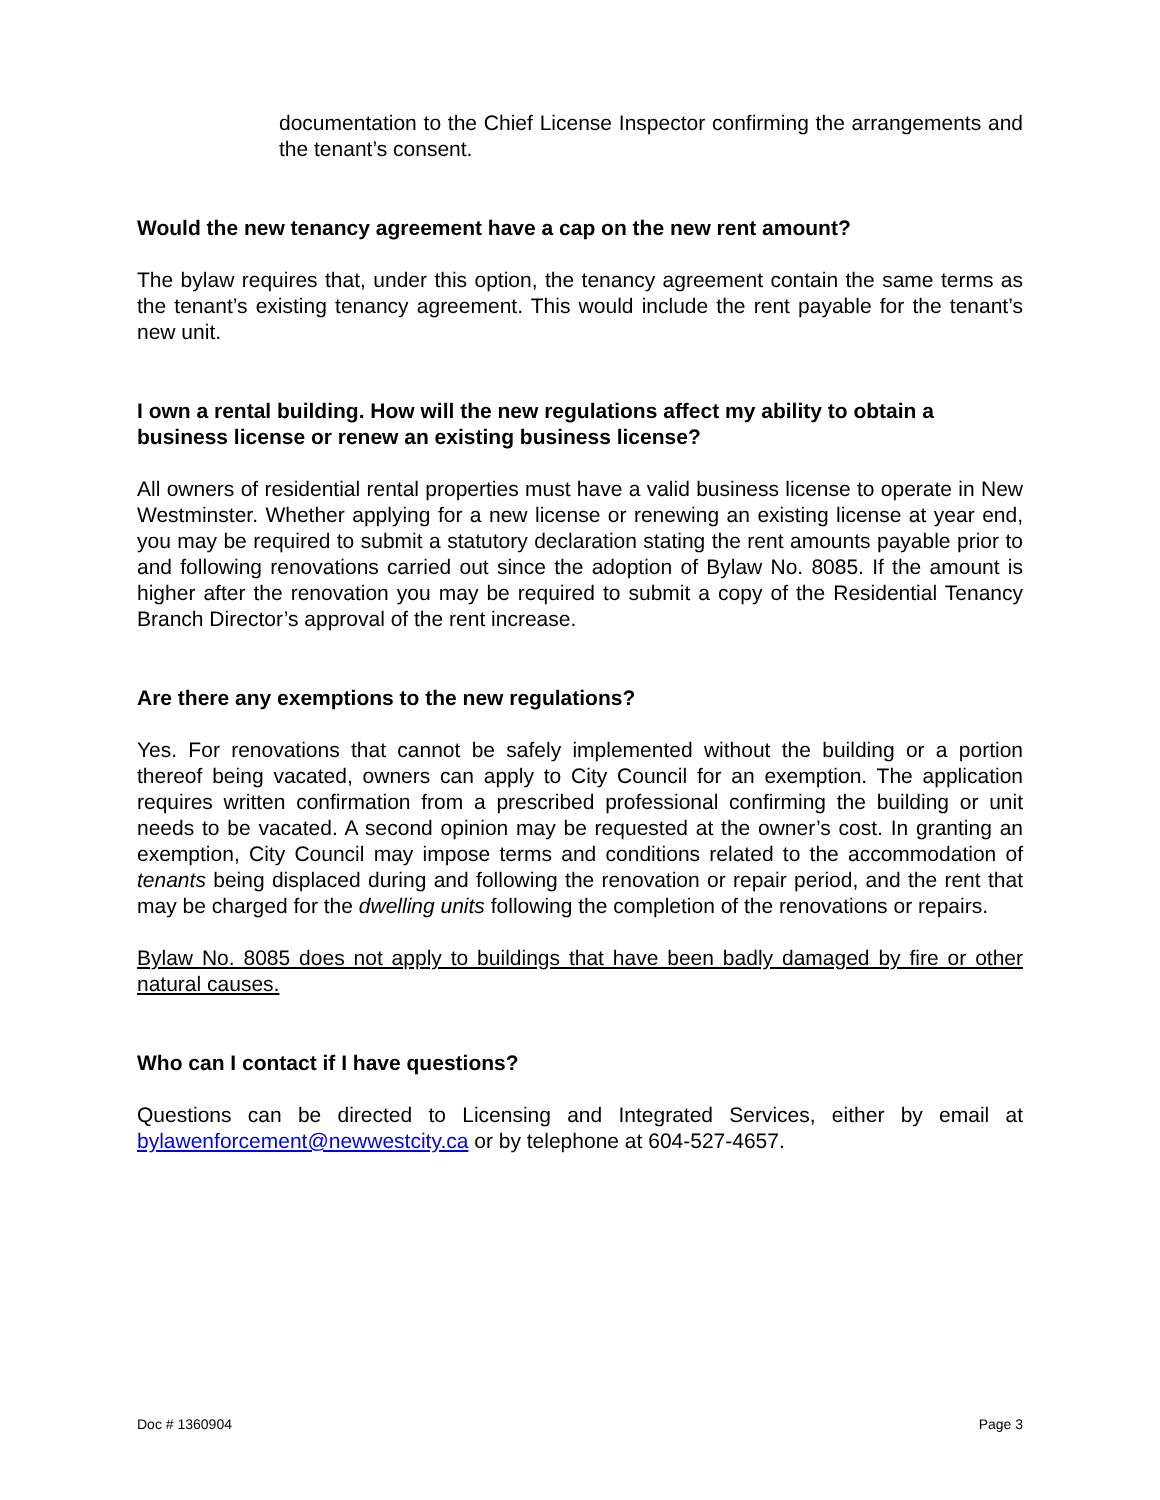documentation to the Chief License Inspector confirming the arrangements and the tenant’s consent.
Would the new tenancy agreement have a cap on the new rent amount?
The bylaw requires that, under this option, the tenancy agreement contain the same terms as the tenant’s existing tenancy agreement. This would include the rent payable for the tenant’s new unit.
I own a rental building. How will the new regulations affect my ability to obtain a business license or renew an existing business license?
All owners of residential rental properties must have a valid business license to operate in New Westminster. Whether applying for a new license or renewing an existing license at year end, you may be required to submit a statutory declaration stating the rent amounts payable prior to and following renovations carried out since the adoption of Bylaw No. 8085. If the amount is higher after the renovation you may be required to submit a copy of the Residential Tenancy Branch Director’s approval of the rent increase.
Are there any exemptions to the new regulations?
Yes. For renovations that cannot be safely implemented without the building or a portion thereof being vacated, owners can apply to City Council for an exemption. The application requires written confirmation from a prescribed professional confirming the building or unit needs to be vacated. A second opinion may be requested at the owner’s cost. In granting an exemption, City Council may impose terms and conditions related to the accommodation of tenants being displaced during and following the renovation or repair period, and the rent that may be charged for the dwelling units following the completion of the renovations or repairs.
Bylaw No. 8085 does not apply to buildings that have been badly damaged by fire or other natural causes.
Who can I contact if I have questions?
Questions can be directed to Licensing and Integrated Services, either by email at bylawenforcement@newwestcity.ca or by telephone at 604-527-4657.
Doc # 1360904 Page 3